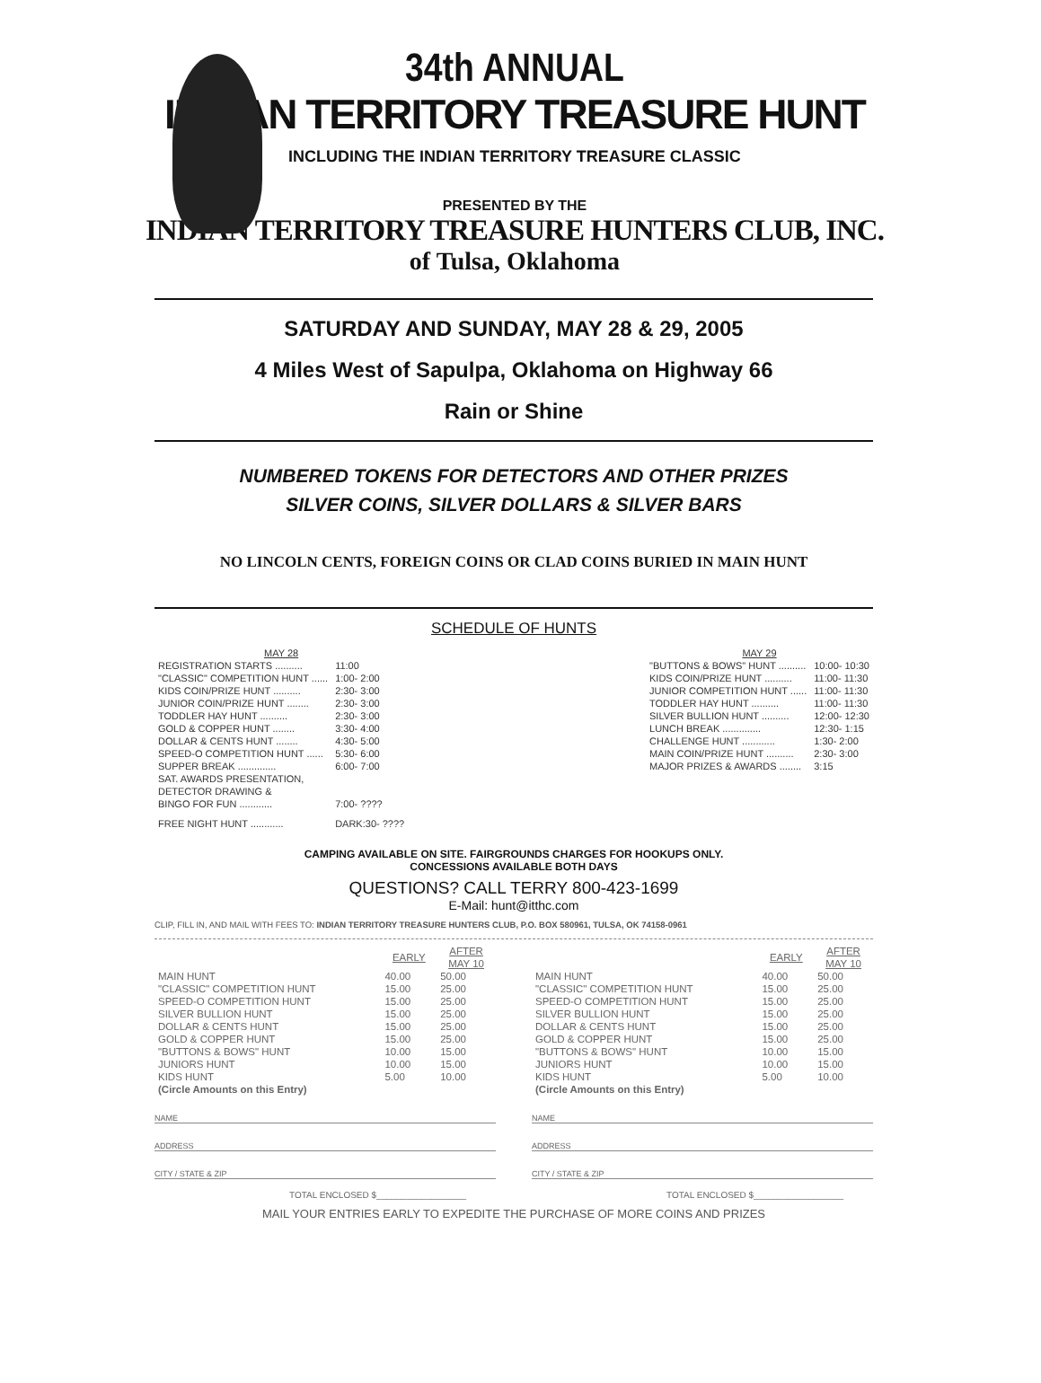34th ANNUAL
INDIAN TERRITORY TREASURE HUNT
INCLUDING THE INDIAN TERRITORY TREASURE CLASSIC
PRESENTED BY THE
INDIAN TERRITORY TREASURE HUNTERS CLUB, INC.
of Tulsa, Oklahoma
SATURDAY AND SUNDAY, MAY 28 & 29, 2005
4 Miles West of Sapulpa, Oklahoma on Highway 66
Rain or Shine
NUMBERED TOKENS FOR DETECTORS AND OTHER PRIZES
SILVER COINS, SILVER DOLLARS & SILVER BARS
NO LINCOLN CENTS, FOREIGN COINS OR CLAD COINS BURIED IN MAIN HUNT
SCHEDULE OF HUNTS
| MAY 28 | |
| --- | --- |
| REGISTRATION STARTS .......... | 11:00 |
| "CLASSIC" COMPETITION HUNT ...... | 1:00- 2:00 |
| KIDS COIN/PRIZE HUNT .......... | 2:30- 3:00 |
| JUNIOR COIN/PRIZE HUNT ........ | 2:30- 3:00 |
| TODDLER HAY HUNT .......... | 2:30- 3:00 |
| GOLD & COPPER HUNT ........ | 3:30- 4:00 |
| DOLLAR & CENTS HUNT ........ | 4:30- 5:00 |
| SPEED-O COMPETITION HUNT ...... | 5:30- 6:00 |
| SUPPER BREAK .............. | 6:00- 7:00 |
| SAT. AWARDS PRESENTATION, DETECTOR DRAWING & BINGO FOR FUN ............ | 7:00- ???? |
| FREE NIGHT HUNT ............ | DARK:30- ???? |
| MAY 29 | |
| --- | --- |
| "BUTTONS & BOWS" HUNT .......... | 10:00- 10:30 |
| KIDS COIN/PRIZE HUNT .......... | 11:00- 11:30 |
| JUNIOR COMPETITION HUNT ...... | 11:00- 11:30 |
| TODDLER HAY HUNT .......... | 11:00- 11:30 |
| SILVER BULLION HUNT .......... | 12:00- 12:30 |
| LUNCH BREAK .............. | 12:30- 1:15 |
| CHALLENGE HUNT ............ | 1:30- 2:00 |
| MAIN COIN/PRIZE HUNT .......... | 2:30- 3:00 |
| MAJOR PRIZES & AWARDS ........ | 3:15 |
CAMPING AVAILABLE ON SITE. FAIRGROUNDS CHARGES FOR HOOKUPS ONLY.
CONCESSIONS AVAILABLE BOTH DAYS
QUESTIONS? CALL TERRY 800-423-1699
E-Mail: hunt@itthc.com
CLIP, FILL IN, AND MAIL WITH FEES TO: INDIAN TERRITORY TREASURE HUNTERS CLUB, P.O. BOX 580961, TULSA, OK 74158-0961
| | EARLY | AFTER MAY 10 |
| MAIN HUNT | 40.00 | 50.00 |
| "CLASSIC" COMPETITION HUNT | 15.00 | 25.00 |
| SPEED-O COMPETITION HUNT | 15.00 | 25.00 |
| SILVER BULLION HUNT | 15.00 | 25.00 |
| DOLLAR & CENTS HUNT | 15.00 | 25.00 |
| GOLD & COPPER HUNT | 15.00 | 25.00 |
| "BUTTONS & BOWS" HUNT | 10.00 | 15.00 |
| JUNIORS HUNT | 10.00 | 15.00 |
| KIDS HUNT | 5.00 | 10.00 |
| (Circle Amounts on this Entry) | | |
NAME
ADDRESS
CITY / STATE & ZIP
TOTAL ENCLOSED $__________________
| | EARLY | AFTER MAY 10 |
| MAIN HUNT | 40.00 | 50.00 |
| "CLASSIC" COMPETITION HUNT | 15.00 | 25.00 |
| SPEED-O COMPETITION HUNT | 15.00 | 25.00 |
| SILVER BULLION HUNT | 15.00 | 25.00 |
| DOLLAR & CENTS HUNT | 15.00 | 25.00 |
| GOLD & COPPER HUNT | 15.00 | 25.00 |
| "BUTTONS & BOWS" HUNT | 10.00 | 15.00 |
| JUNIORS HUNT | 10.00 | 15.00 |
| KIDS HUNT | 5.00 | 10.00 |
| (Circle Amounts on this Entry) | | |
NAME
ADDRESS
CITY / STATE & ZIP
TOTAL ENCLOSED $__________________
MAIL YOUR ENTRIES EARLY TO EXPEDITE THE PURCHASE OF MORE COINS AND PRIZES